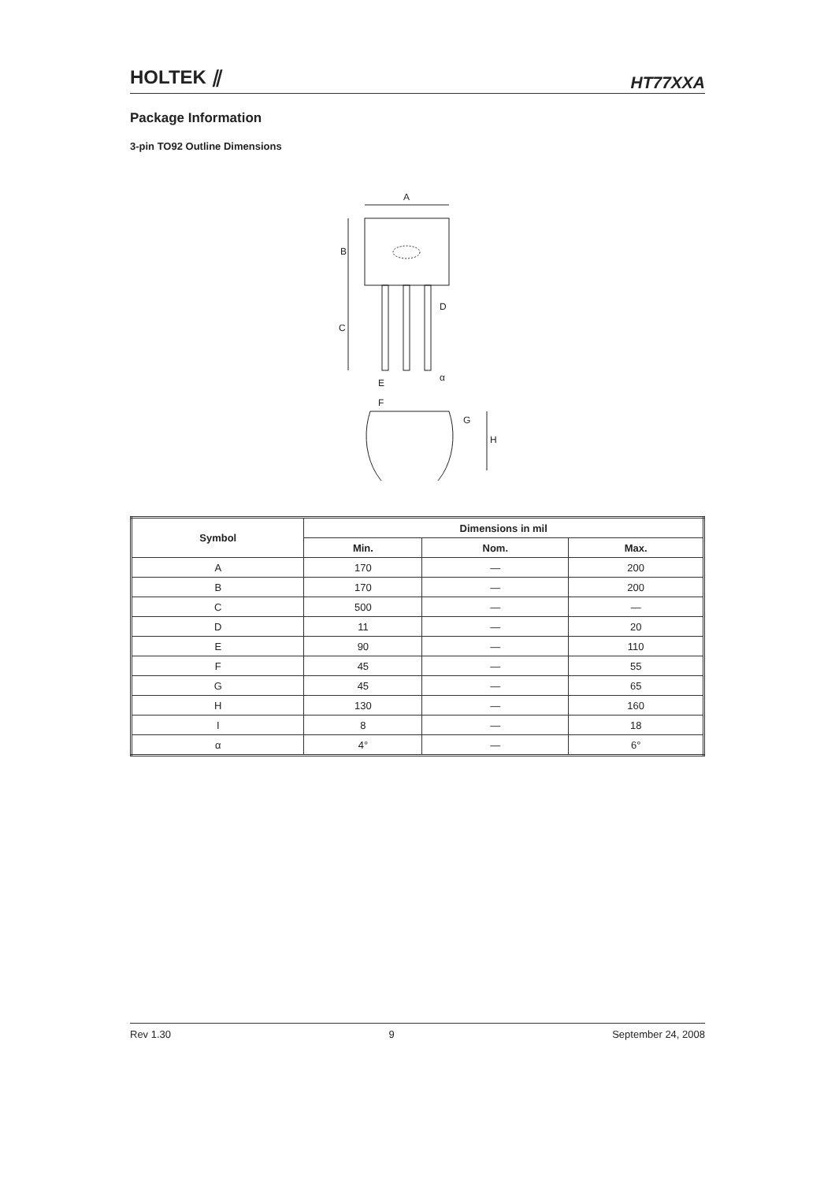HOLTEK ⫽ HT77XXA
Package Information
3-pin TO92 Outline Dimensions
A
B
C
D
E
F
G
H
α
| Symbol | Dimensions in mil | | |
| --- | --- | --- | --- |
| | Min. | Nom. | Max. |
| A | 170 | — | 200 |
| B | 170 | — | 200 |
| C | 500 | — | — |
| D | 11 | — | 20 |
| E | 90 | — | 110 |
| F | 45 | — | 55 |
| G | 45 | — | 65 |
| H | 130 | — | 160 |
| I | 8 | — | 18 |
| α | 4° | — | 6° |
Rev 1.30 9 September 24, 2008